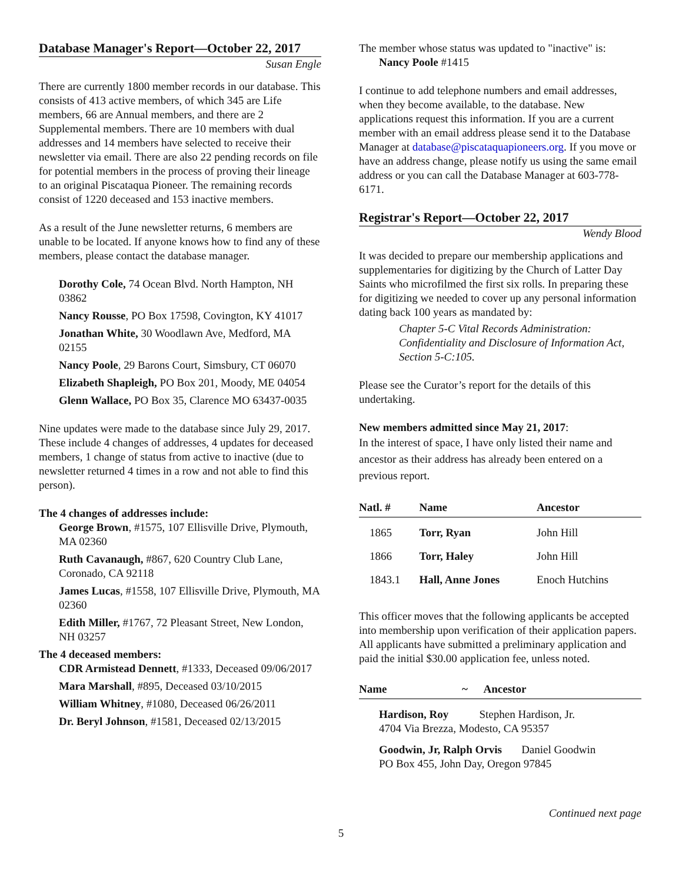Database Manager's Report—October 22, 2017
Susan Engle
There are currently 1800 member records in our database. This consists of 413 active members, of which 345 are Life members, 66 are Annual members, and there are 2 Supplemental members. There are 10 members with dual addresses and 14 members have selected to receive their newsletter via email. There are also 22 pending records on file for potential members in the process of proving their lineage to an original Piscataqua Pioneer. The remaining records consist of 1220 deceased and 153 inactive members.
As a result of the June newsletter returns, 6 members are unable to be located. If anyone knows how to find any of these members, please contact the database manager.
Dorothy Cole, 74 Ocean Blvd. North Hampton, NH 03862
Nancy Rousse, PO Box 17598, Covington, KY 41017
Jonathan White, 30 Woodlawn Ave, Medford, MA 02155
Nancy Poole, 29 Barons Court, Simsbury, CT 06070
Elizabeth Shapleigh, PO Box 201, Moody, ME 04054
Glenn Wallace, PO Box 35, Clarence MO 63437-0035
Nine updates were made to the database since July 29, 2017. These include 4 changes of addresses, 4 updates for deceased members, 1 change of status from active to inactive (due to newsletter returned 4 times in a row and not able to find this person).
The 4 changes of addresses include:
George Brown, #1575, 107 Ellisville Drive, Plymouth, MA 02360
Ruth Cavanaugh, #867, 620 Country Club Lane, Coronado, CA 92118
James Lucas, #1558, 107 Ellisville Drive, Plymouth, MA 02360
Edith Miller, #1767, 72 Pleasant Street, New London, NH 03257
The 4 deceased members:
CDR Armistead Dennett, #1333, Deceased 09/06/2017
Mara Marshall, #895, Deceased 03/10/2015
William Whitney, #1080, Deceased 06/26/2011
Dr. Beryl Johnson, #1581, Deceased 02/13/2015
The member whose status was updated to "inactive" is:
Nancy Poole #1415
I continue to add telephone numbers and email addresses, when they become available, to the database. New applications request this information. If you are a current member with an email address please send it to the Database Manager at database@piscataquapioneers.org. If you move or have an address change, please notify us using the same email address or you can call the Database Manager at 603-778-6171.
Registrar's Report—October 22, 2017
Wendy Blood
It was decided to prepare our membership applications and supplementaries for digitizing by the Church of Latter Day Saints who microfilmed the first six rolls. In preparing these for digitizing we needed to cover up any personal information dating back 100 years as mandated by:
Chapter 5-C Vital Records Administration: Confidentiality and Disclosure of Information Act, Section 5-C:105.
Please see the Curator’s report for the details of this undertaking.
New members admitted since May 21, 2017:
In the interest of space, I have only listed their name and ancestor as their address has already been entered on a previous report.
| Natl. # | Name | Ancestor |
| --- | --- | --- |
| 1865 | Torr, Ryan | John Hill |
| 1866 | Torr, Haley | John Hill |
| 1843.1 | Hall, Anne Jones | Enoch Hutchins |
This officer moves that the following applicants be accepted into membership upon verification of their application papers. All applicants have submitted a preliminary application and paid the initial $30.00 application fee, unless noted.
| Name | ~ | Ancestor |
| --- | --- | --- |
Hardison, Roy Stephen Hardison, Jr.
4704 Via Brezza, Modesto, CA 95357
Goodwin, Jr, Ralph Orvis Daniel Goodwin
PO Box 455, John Day, Oregon 97845
Continued next page
5